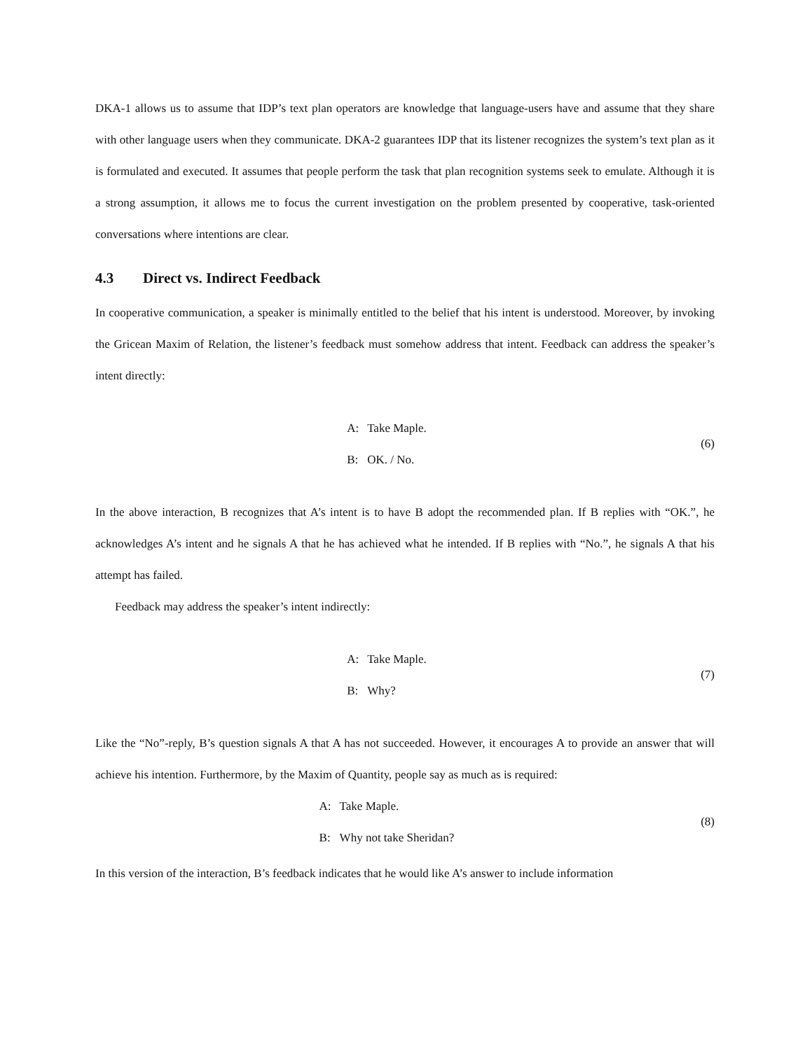DKA-1 allows us to assume that IDP’s text plan operators are knowledge that language-users have and assume that they share with other language users when they communicate. DKA-2 guarantees IDP that its listener recognizes the system’s text plan as it is formulated and executed. It assumes that people perform the task that plan recognition systems seek to emulate. Although it is a strong assumption, it allows me to focus the current investigation on the problem presented by cooperative, task-oriented conversations where intentions are clear.
4.3 Direct vs. Indirect Feedback
In cooperative communication, a speaker is minimally entitled to the belief that his intent is understood. Moreover, by invoking the Gricean Maxim of Relation, the listener’s feedback must somehow address that intent. Feedback can address the speaker’s intent directly:
| A: | Take Maple. |
| B: | OK. / No. |
(6)
In the above interaction, B recognizes that A’s intent is to have B adopt the recommended plan. If B replies with “OK.”, he acknowledges A’s intent and he signals A that he has achieved what he intended. If B replies with “No.”, he signals A that his attempt has failed.
Feedback may address the speaker’s intent indirectly:
| A: | Take Maple. |
| B: | Why? |
(7)
Like the “No”-reply, B’s question signals A that A has not succeeded. However, it encourages A to provide an answer that will achieve his intention. Furthermore, by the Maxim of Quantity, people say as much as is required:
| A: | Take Maple. |
| B: | Why not take Sheridan? |
(8)
In this version of the interaction, B’s feedback indicates that he would like A’s answer to include information